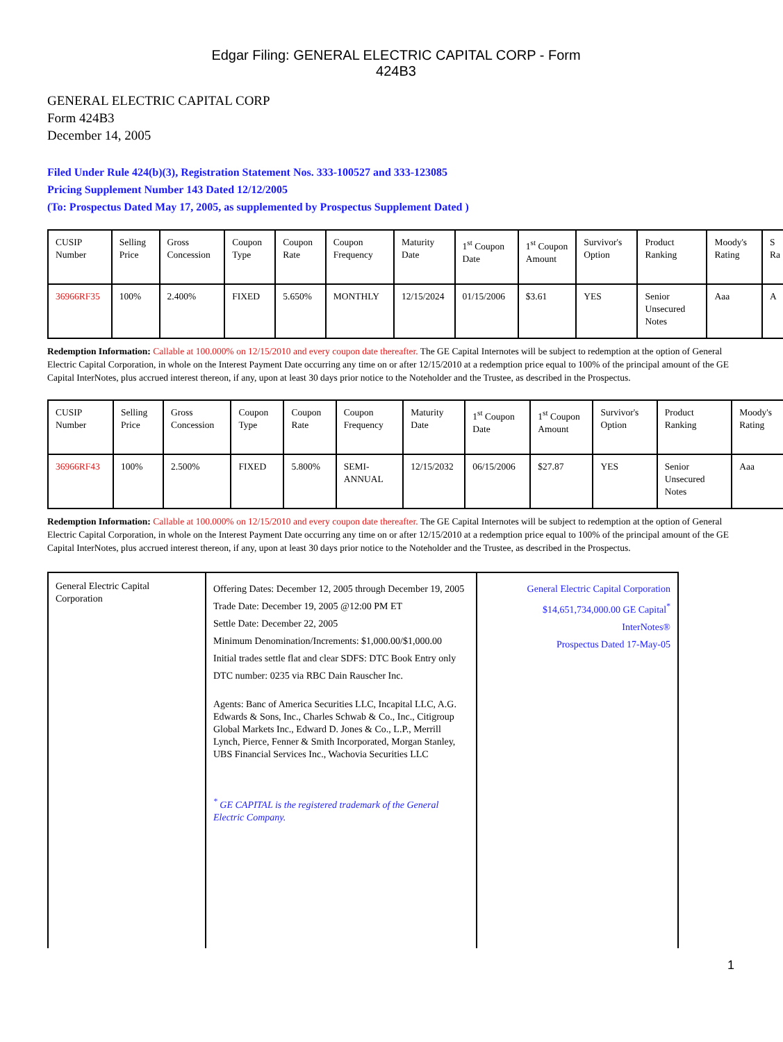Edgar Filing: GENERAL ELECTRIC CAPITAL CORP - Form 424B3
GENERAL ELECTRIC CAPITAL CORP
Form 424B3
December 14, 2005
Filed Under Rule 424(b)(3), Registration Statement Nos. 333-100527 and 333-123085
Pricing Supplement Number 143 Dated 12/12/2005
(To: Prospectus Dated May 17, 2005, as supplemented by Prospectus Supplement Dated )
| CUSIP Number | Selling Price | Gross Concession | Coupon Type | Coupon Rate | Coupon Frequency | Maturity Date | 1<sup>st</sup> Coupon Date | 1<sup>st</sup> Coupon Amount | Survivor's Option | Product Ranking | Moody's Rating | S Ra |
| 36966RF35 | 100% | 2.400% | FIXED | 5.650% | MONTHLY | 12/15/2024 | 01/15/2006 | $3.61 | YES | Senior Unsecured Notes | Aaa | A |
Redemption Information: Callable at 100.000% on 12/15/2010 and every coupon date thereafter. The GE Capital Internotes will be subject to redemption at the option of General Electric Capital Corporation, in whole on the Interest Payment Date occurring any time on or after 12/15/2010 at a redemption price equal to 100% of the principal amount of the GE Capital InterNotes, plus accrued interest thereon, if any, upon at least 30 days prior notice to the Noteholder and the Trustee, as described in the Prospectus.
| CUSIP Number | Selling Price | Gross Concession | Coupon Type | Coupon Rate | Coupon Frequency | Maturity Date | 1<sup>st</sup> Coupon Date | 1<sup>st</sup> Coupon Amount | Survivor's Option | Product Ranking | Moody's Rating |
| 36966RF43 | 100% | 2.500% | FIXED | 5.800% | SEMI-ANNUAL | 12/15/2032 | 06/15/2006 | $27.87 | YES | Senior Unsecured Notes | Aaa |
Redemption Information: Callable at 100.000% on 12/15/2010 and every coupon date thereafter. The GE Capital Internotes will be subject to redemption at the option of General Electric Capital Corporation, in whole on the Interest Payment Date occurring any time on or after 12/15/2010 at a redemption price equal to 100% of the principal amount of the GE Capital InterNotes, plus accrued interest thereon, if any, upon at least 30 days prior notice to the Noteholder and the Trustee, as described in the Prospectus.
| General Electric Capital Corporation | Offering Dates: December 12, 2005 through December 19, 2005 Trade Date: December 19, 2005 @12:00 PM ET Settle Date: December 22, 2005 Minimum Denomination/Increments: $1,000.00/$1,000.00 Initial trades settle flat and clear SDFS: DTC Book Entry only DTC number: 0235 via RBC Dain Rauscher Inc. Agents: Banc of America Securities LLC, Incapital LLC, A.G. Edwards & Sons, Inc., Charles Schwab & Co., Inc., Citigroup Global Markets Inc., Edward D. Jones & Co., L.P., Merrill Lynch, Pierce, Fenner & Smith Incorporated, Morgan Stanley, UBS Financial Services Inc., Wachovia Securities LLC <sup>*</sup> GE CAPITAL is the registered trademark of the General Electric Company. | General Electric Capital Corporation $14,651,734,000.00 GE Capital<sup>*</sup> InterNotes® Prospectus Dated 17-May-05 |
1